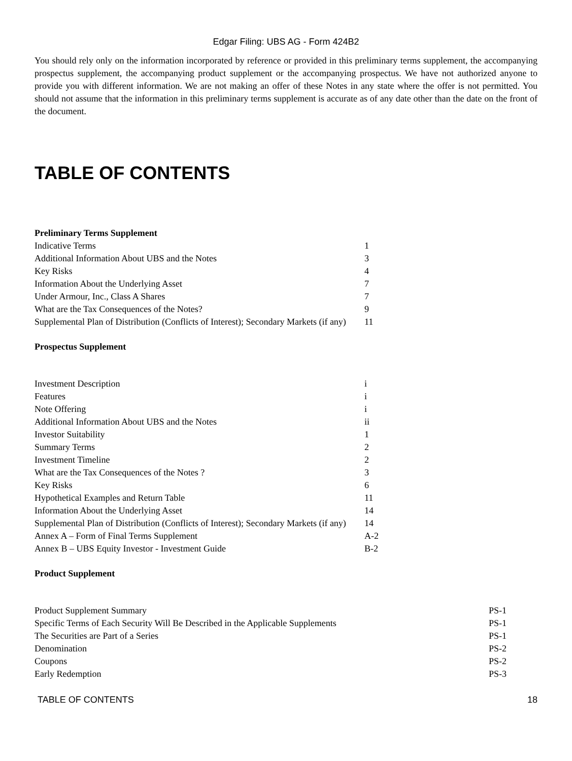Edgar Filing: UBS AG - Form 424B2
You should rely only on the information incorporated by reference or provided in this preliminary terms supplement, the accompanying prospectus supplement, the accompanying product supplement or the accompanying prospectus. We have not authorized anyone to provide you with different information. We are not making an offer of these Notes in any state where the offer is not permitted. You should not assume that the information in this preliminary terms supplement is accurate as of any date other than the date on the front of the document.
TABLE OF CONTENTS
| Preliminary Terms Supplement | |
| Indicative Terms | 1 |
| Additional Information About UBS and the Notes | 3 |
| Key Risks | 4 |
| Information About the Underlying Asset | 7 |
| Under Armour, Inc., Class A Shares | 7 |
| What are the Tax Consequences of the Notes? | 9 |
| Supplemental Plan of Distribution (Conflicts of Interest); Secondary Markets (if any) | 11 |
| Prospectus Supplement | |
| Investment Description | i |
| Features | i |
| Note Offering | i |
| Additional Information About UBS and the Notes | ii |
| Investor Suitability | 1 |
| Summary Terms | 2 |
| Investment Timeline | 2 |
| What are the Tax Consequences of the Notes ? | 3 |
| Key Risks | 6 |
| Hypothetical Examples and Return Table | 11 |
| Information About the Underlying Asset | 14 |
| Supplemental Plan of Distribution (Conflicts of Interest); Secondary Markets (if any) | 14 |
| Annex A – Form of Final Terms Supplement | A-2 |
| Annex B – UBS Equity Investor - Investment Guide | B-2 |
| Product Supplement | |
| Product Supplement Summary | PS-1 |
| Specific Terms of Each Security Will Be Described in the Applicable Supplements | PS-1 |
| The Securities are Part of a Series | PS-1 |
| Denomination | PS-2 |
| Coupons | PS-2 |
| Early Redemption | PS-3 |
TABLE OF CONTENTS 18